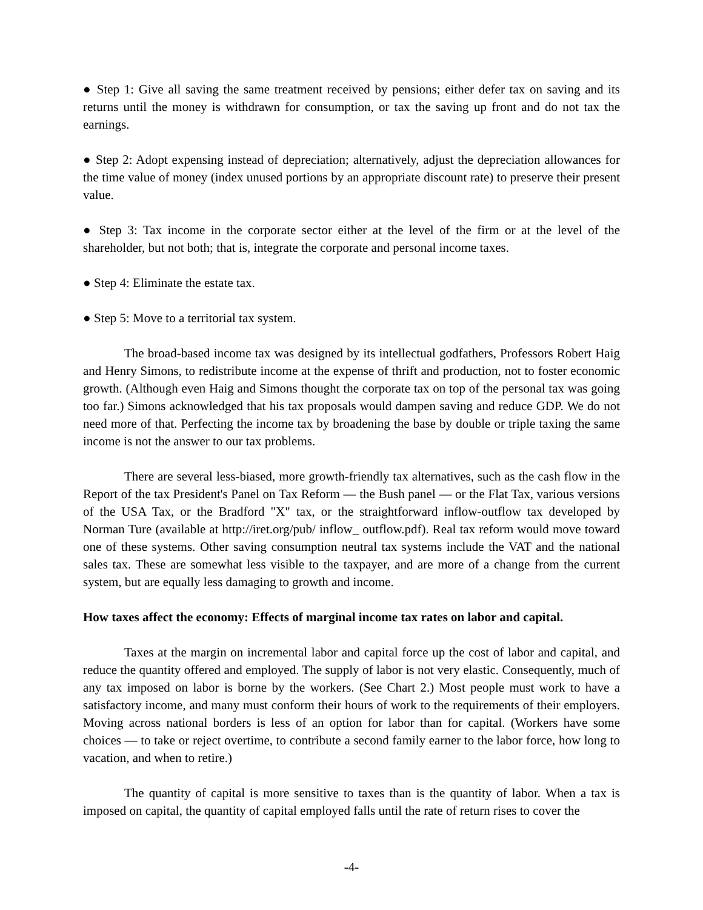● Step 1: Give all saving the same treatment received by pensions; either defer tax on saving and its returns until the money is withdrawn for consumption, or tax the saving up front and do not tax the earnings.
● Step 2: Adopt expensing instead of depreciation; alternatively, adjust the depreciation allowances for the time value of money (index unused portions by an appropriate discount rate) to preserve their present value.
● Step 3: Tax income in the corporate sector either at the level of the firm or at the level of the shareholder, but not both; that is, integrate the corporate and personal income taxes.
● Step 4: Eliminate the estate tax.
● Step 5: Move to a territorial tax system.
The broad-based income tax was designed by its intellectual godfathers, Professors Robert Haig and Henry Simons, to redistribute income at the expense of thrift and production, not to foster economic growth. (Although even Haig and Simons thought the corporate tax on top of the personal tax was going too far.) Simons acknowledged that his tax proposals would dampen saving and reduce GDP. We do not need more of that. Perfecting the income tax by broadening the base by double or triple taxing the same income is not the answer to our tax problems.
There are several less-biased, more growth-friendly tax alternatives, such as the cash flow in the Report of the tax President's Panel on Tax Reform — the Bush panel — or the Flat Tax, various versions of the USA Tax, or the Bradford "X" tax, or the straightforward inflow-outflow tax developed by Norman Ture (available at http://iret.org/pub/ inflow_ outflow.pdf). Real tax reform would move toward one of these systems. Other saving consumption neutral tax systems include the VAT and the national sales tax. These are somewhat less visible to the taxpayer, and are more of a change from the current system, but are equally less damaging to growth and income.
How taxes affect the economy: Effects of marginal income tax rates on labor and capital.
Taxes at the margin on incremental labor and capital force up the cost of labor and capital, and reduce the quantity offered and employed. The supply of labor is not very elastic. Consequently, much of any tax imposed on labor is borne by the workers. (See Chart 2.) Most people must work to have a satisfactory income, and many must conform their hours of work to the requirements of their employers. Moving across national borders is less of an option for labor than for capital. (Workers have some choices — to take or reject overtime, to contribute a second family earner to the labor force, how long to vacation, and when to retire.)
The quantity of capital is more sensitive to taxes than is the quantity of labor. When a tax is imposed on capital, the quantity of capital employed falls until the rate of return rises to cover the
-4-